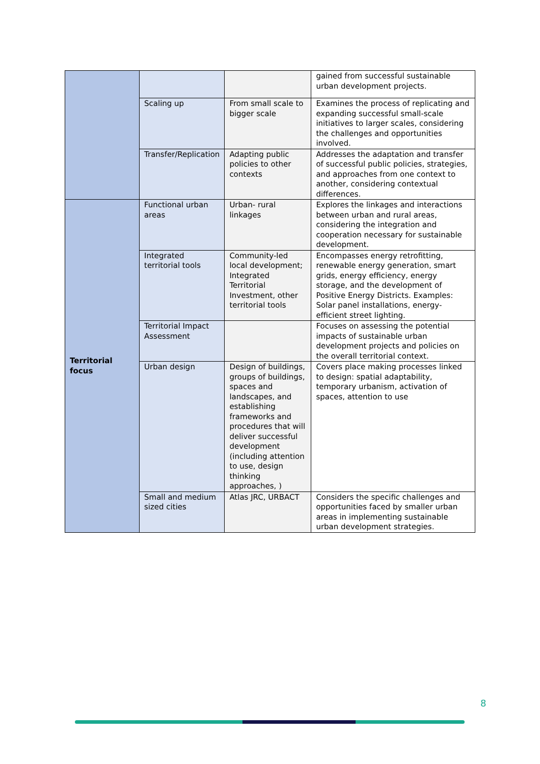| | | | gained from successful sustainable urban development projects. |
| | Scaling up | From small scale to bigger scale | Examines the process of replicating and expanding successful small-scale initiatives to larger scales, considering the challenges and opportunities involved. |
| | Transfer/Replication | Adapting public policies to other contexts | Addresses the adaptation and transfer of successful public policies, strategies, and approaches from one context to another, considering contextual differences. |
| Territorial focus | Functional urban areas | Urban- rural linkages | Explores the linkages and interactions between urban and rural areas, considering the integration and cooperation necessary for sustainable development. |
| | Integrated territorial tools | Community-led local development; Integrated Territorial Investment, other territorial tools | Encompasses energy retrofitting, renewable energy generation, smart grids, energy efficiency, energy storage, and the development of Positive Energy Districts. Examples: Solar panel installations, energy-efficient street lighting. |
| | Territorial Impact Assessment | | Focuses on assessing the potential impacts of sustainable urban development projects and policies on the overall territorial context. |
| | Urban design | Design of buildings, groups of buildings, spaces and landscapes, and establishing frameworks and procedures that will deliver successful development (including attention to use, design thinking approaches, ) | Covers place making processes linked to design: spatial adaptability, temporary urbanism, activation of spaces, attention to use |
| | Small and medium sized cities | Atlas JRC, URBACT | Considers the specific challenges and opportunities faced by smaller urban areas in implementing sustainable urban development strategies. |
8